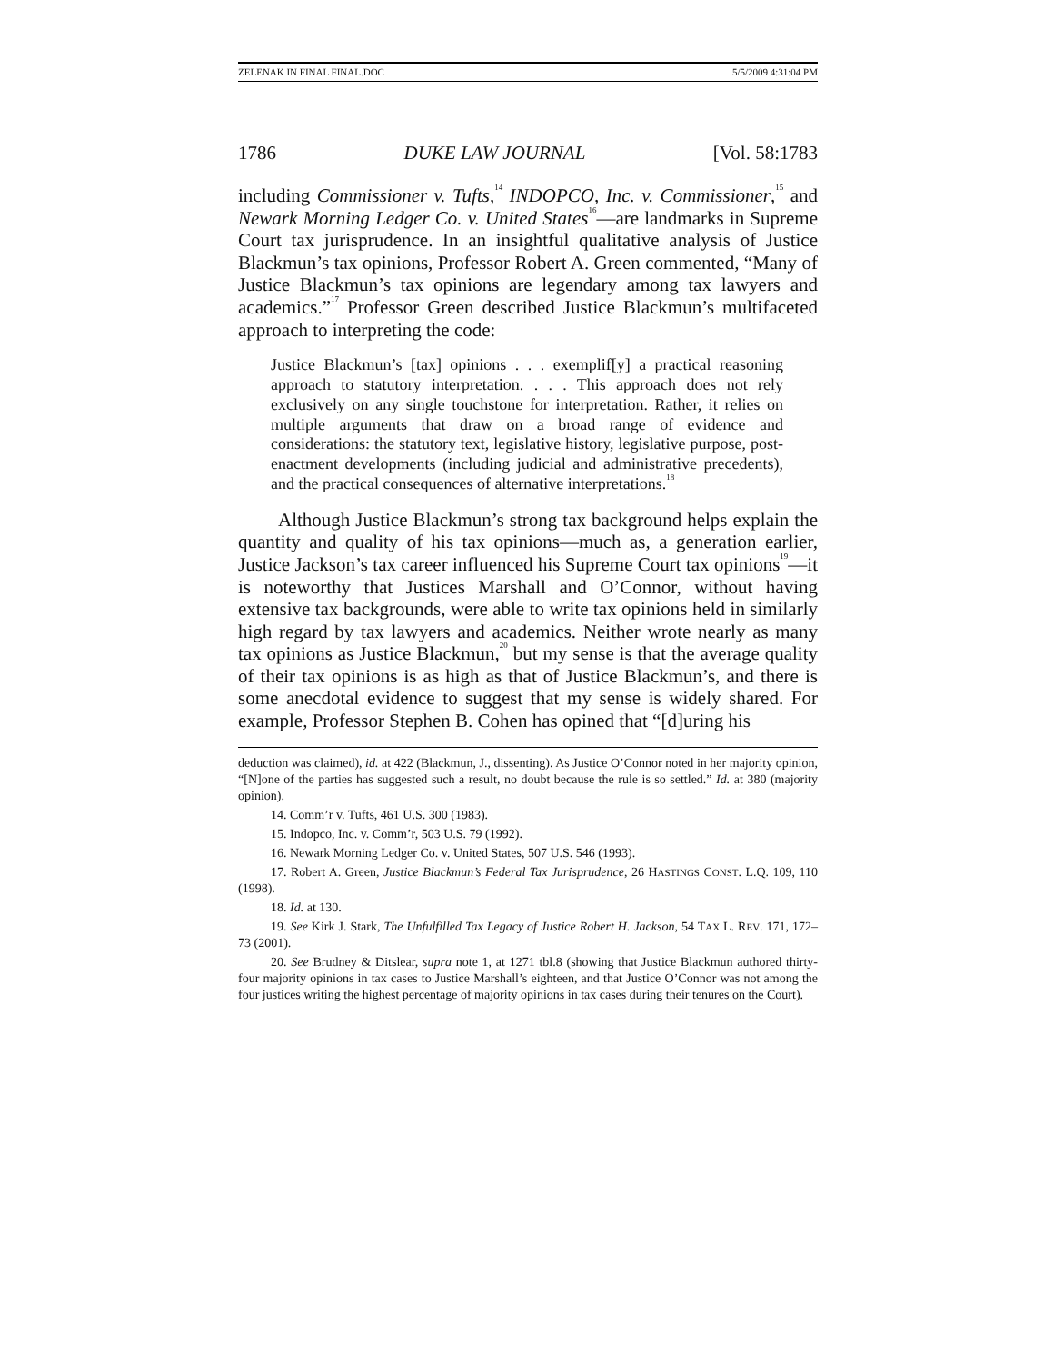ZELENAK IN FINAL FINAL.DOC 5/5/2009 4:31:04 PM
1786 DUKE LAW JOURNAL [Vol. 58:1783
including Commissioner v. Tufts,<sup>14</sup> INDOPCO, Inc. v. Commissioner,<sup>15</sup> and Newark Morning Ledger Co. v. United States<sup>16</sup>—are landmarks in Supreme Court tax jurisprudence. In an insightful qualitative analysis of Justice Blackmun’s tax opinions, Professor Robert A. Green commented, “Many of Justice Blackmun’s tax opinions are legendary among tax lawyers and academics.”<sup>17</sup> Professor Green described Justice Blackmun’s multifaceted approach to interpreting the code:
Justice Blackmun’s [tax] opinions . . . exemplif[y] a practical reasoning approach to statutory interpretation. . . . This approach does not rely exclusively on any single touchstone for interpretation. Rather, it relies on multiple arguments that draw on a broad range of evidence and considerations: the statutory text, legislative history, legislative purpose, post-enactment developments (including judicial and administrative precedents), and the practical consequences of alternative interpretations.<sup>18</sup>
Although Justice Blackmun’s strong tax background helps explain the quantity and quality of his tax opinions—much as, a generation earlier, Justice Jackson’s tax career influenced his Supreme Court tax opinions<sup>19</sup>—it is noteworthy that Justices Marshall and O’Connor, without having extensive tax backgrounds, were able to write tax opinions held in similarly high regard by tax lawyers and academics. Neither wrote nearly as many tax opinions as Justice Blackmun,<sup>20</sup> but my sense is that the average quality of their tax opinions is as high as that of Justice Blackmun’s, and there is some anecdotal evidence to suggest that my sense is widely shared. For example, Professor Stephen B. Cohen has opined that “[d]uring his
deduction was claimed), id. at 422 (Blackmun, J., dissenting). As Justice O’Connor noted in her majority opinion, “[N]one of the parties has suggested such a result, no doubt because the rule is so settled.” Id. at 380 (majority opinion).
14. Comm’r v. Tufts, 461 U.S. 300 (1983).
15. Indopco, Inc. v. Comm’r, 503 U.S. 79 (1992).
16. Newark Morning Ledger Co. v. United States, 507 U.S. 546 (1993).
17. Robert A. Green, Justice Blackmun’s Federal Tax Jurisprudence, 26 HASTINGS CONST. L.Q. 109, 110 (1998).
18. Id. at 130.
19. See Kirk J. Stark, The Unfulfilled Tax Legacy of Justice Robert H. Jackson, 54 TAX L. REV. 171, 172–73 (2001).
20. See Brudney & Ditslear, supra note 1, at 1271 tbl.8 (showing that Justice Blackmun authored thirty-four majority opinions in tax cases to Justice Marshall’s eighteen, and that Justice O’Connor was not among the four justices writing the highest percentage of majority opinions in tax cases during their tenures on the Court).